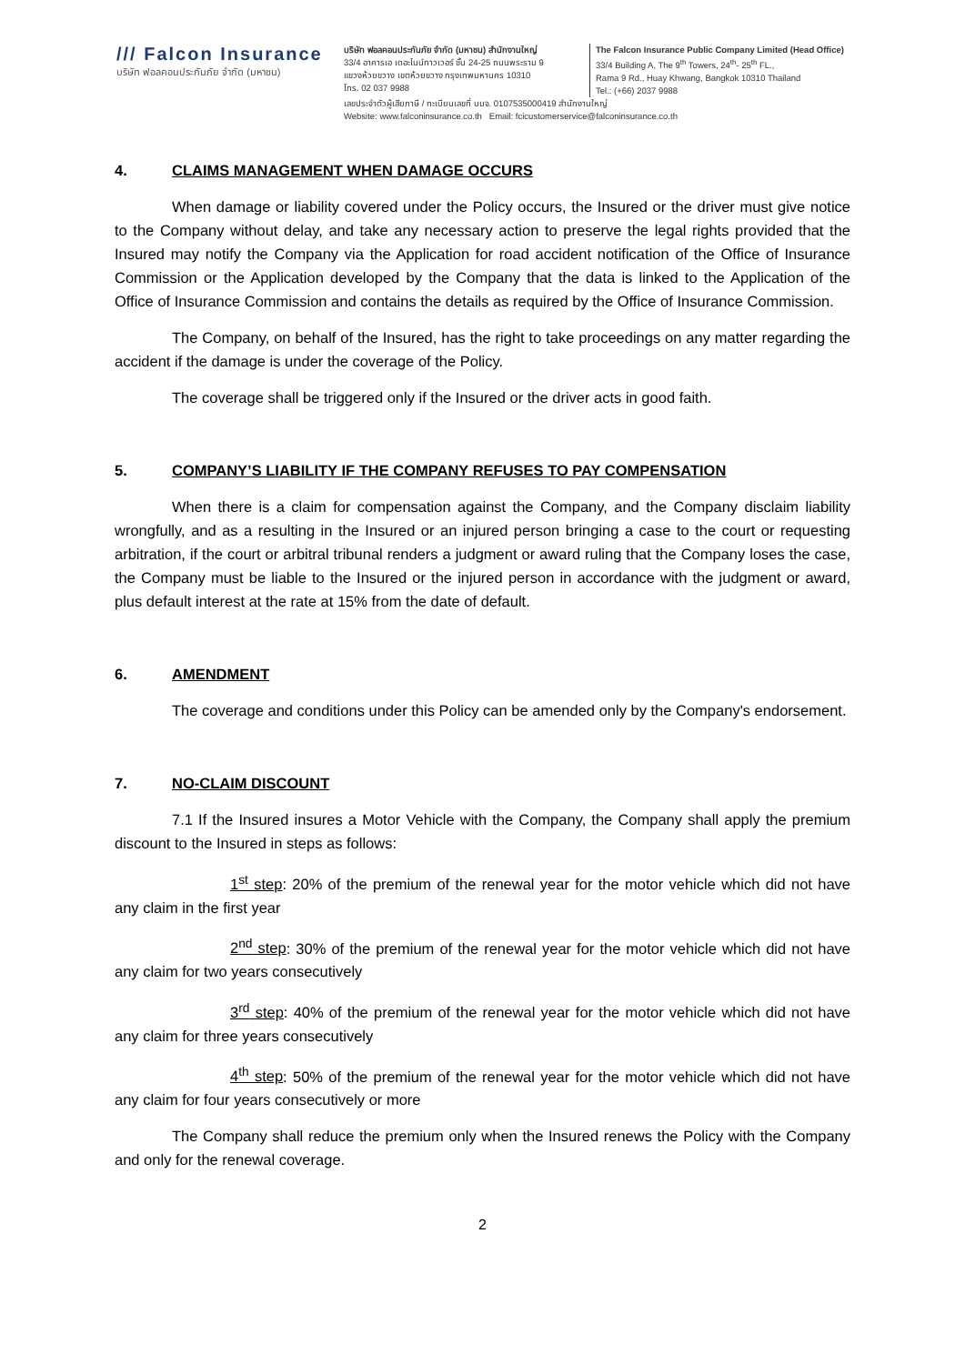/// Falcon Insurance
บริษัท ฟอลคอนประกันภัย จำกัด (มหาชน)
บริษัท ฟอลคอนประกันภัย จำกัด (มหาชน) สำนักงานใหญ่
33/4 อาคารเอ เดอะไนน์ทาวเวอร์ ชั้น 24-25 ถนนพระราม 9
แขวงห้วยขวาง เขตห้วยขวาง กรุงเทพมหานคร 10310
โทร. 02 037 9988
The Falcon Insurance Public Company Limited (Head Office)
33/4 Building A, The 9<sup>th</sup> Towers, 24<sup>th</sup>- 25<sup>th</sup> FL.,
Rama 9 Rd., Huay Khwang, Bangkok 10310 Thailand
Tel.: (+66) 2037 9988
เลขประจำตัวผู้เสียภาษี / ทะเบียนเลขที่ บมจ. 0107535000419 สำนักงานใหญ่
Website: www.falconinsurance.co.th Email: fcicustomerservice@falconinsurance.co.th
4. CLAIMS MANAGEMENT WHEN DAMAGE OCCURS
When damage or liability covered under the Policy occurs, the Insured or the driver must give notice to the Company without delay, and take any necessary action to preserve the legal rights provided that the Insured may notify the Company via the Application for road accident notification of the Office of Insurance Commission or the Application developed by the Company that the data is linked to the Application of the Office of Insurance Commission and contains the details as required by the Office of Insurance Commission.
The Company, on behalf of the Insured, has the right to take proceedings on any matter regarding the accident if the damage is under the coverage of the Policy.
The coverage shall be triggered only if the Insured or the driver acts in good faith.
5. COMPANY’S LIABILITY IF THE COMPANY REFUSES TO PAY COMPENSATION
When there is a claim for compensation against the Company, and the Company disclaim liability wrongfully, and as a resulting in the Insured or an injured person bringing a case to the court or requesting arbitration, if the court or arbitral tribunal renders a judgment or award ruling that the Company loses the case, the Company must be liable to the Insured or the injured person in accordance with the judgment or award, plus default interest at the rate at 15% from the date of default.
6. AMENDMENT
The coverage and conditions under this Policy can be amended only by the Company's endorsement.
7. NO-CLAIM DISCOUNT
7.1 If the Insured insures a Motor Vehicle with the Company, the Company shall apply the premium discount to the Insured in steps as follows:
1<sup>st</sup> step: 20% of the premium of the renewal year for the motor vehicle which did not have any claim in the first year
2<sup>nd</sup> step: 30% of the premium of the renewal year for the motor vehicle which did not have any claim for two years consecutively
3<sup>rd</sup> step: 40% of the premium of the renewal year for the motor vehicle which did not have any claim for three years consecutively
4<sup>th</sup> step: 50% of the premium of the renewal year for the motor vehicle which did not have any claim for four years consecutively or more
The Company shall reduce the premium only when the Insured renews the Policy with the Company and only for the renewal coverage.
2